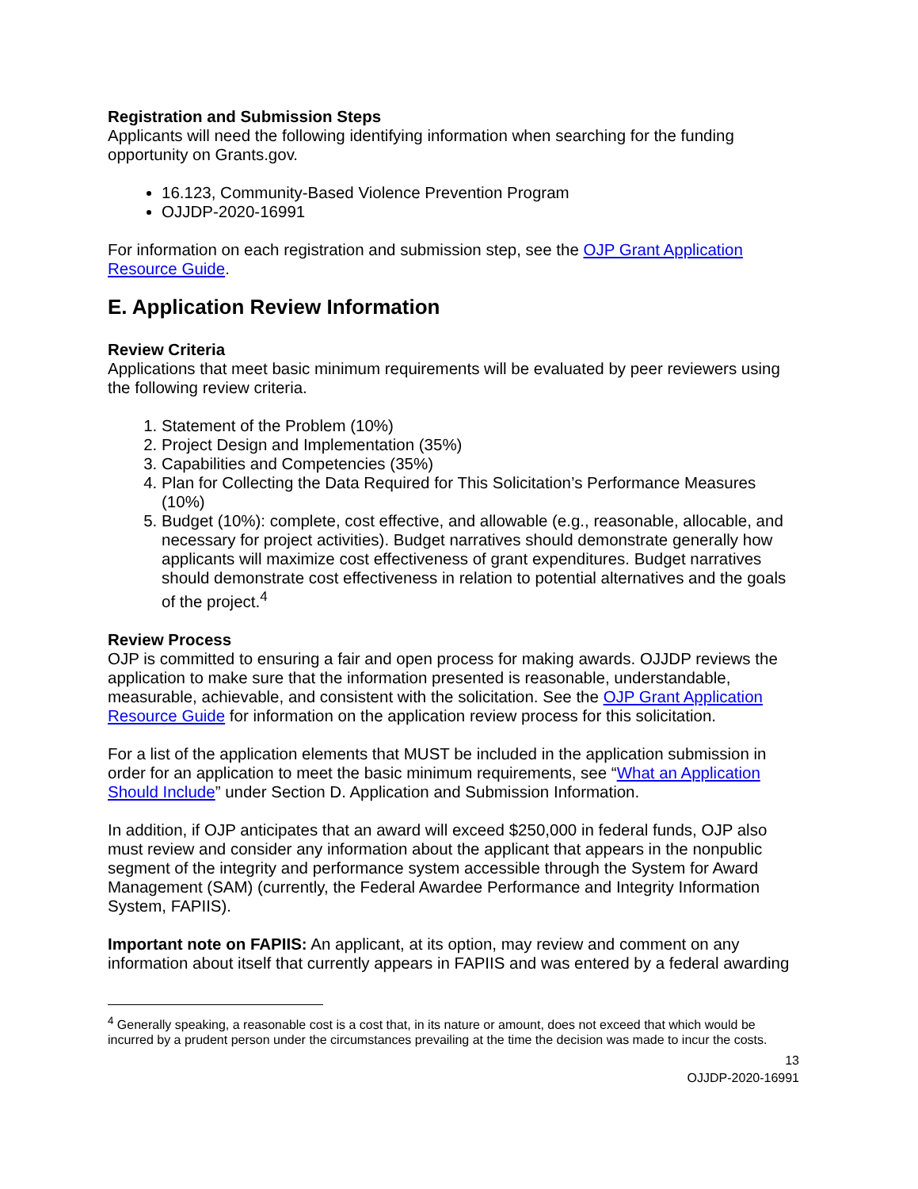Registration and Submission Steps
Applicants will need the following identifying information when searching for the funding opportunity on Grants.gov.
16.123, Community-Based Violence Prevention Program
OJJDP-2020-16991
For information on each registration and submission step, see the OJP Grant Application Resource Guide.
E. Application Review Information
Review Criteria
Applications that meet basic minimum requirements will be evaluated by peer reviewers using the following review criteria.
1. Statement of the Problem (10%)
2. Project Design and Implementation (35%)
3. Capabilities and Competencies (35%)
4. Plan for Collecting the Data Required for This Solicitation’s Performance Measures (10%)
5. Budget (10%): complete, cost effective, and allowable (e.g., reasonable, allocable, and necessary for project activities). Budget narratives should demonstrate generally how applicants will maximize cost effectiveness of grant expenditures. Budget narratives should demonstrate cost effectiveness in relation to potential alternatives and the goals of the project.<sup>4</sup>
Review Process
OJP is committed to ensuring a fair and open process for making awards. OJJDP reviews the application to make sure that the information presented is reasonable, understandable, measurable, achievable, and consistent with the solicitation. See the OJP Grant Application Resource Guide for information on the application review process for this solicitation.
For a list of the application elements that MUST be included in the application submission in order for an application to meet the basic minimum requirements, see “What an Application Should Include” under Section D. Application and Submission Information.
In addition, if OJP anticipates that an award will exceed $250,000 in federal funds, OJP also must review and consider any information about the applicant that appears in the nonpublic segment of the integrity and performance system accessible through the System for Award Management (SAM) (currently, the Federal Awardee Performance and Integrity Information System, FAPIIS).
Important note on FAPIIS: An applicant, at its option, may review and comment on any information about itself that currently appears in FAPIIS and was entered by a federal awarding
<sup>4</sup> Generally speaking, a reasonable cost is a cost that, in its nature or amount, does not exceed that which would be incurred by a prudent person under the circumstances prevailing at the time the decision was made to incur the costs.
13
OJJDP-2020-16991